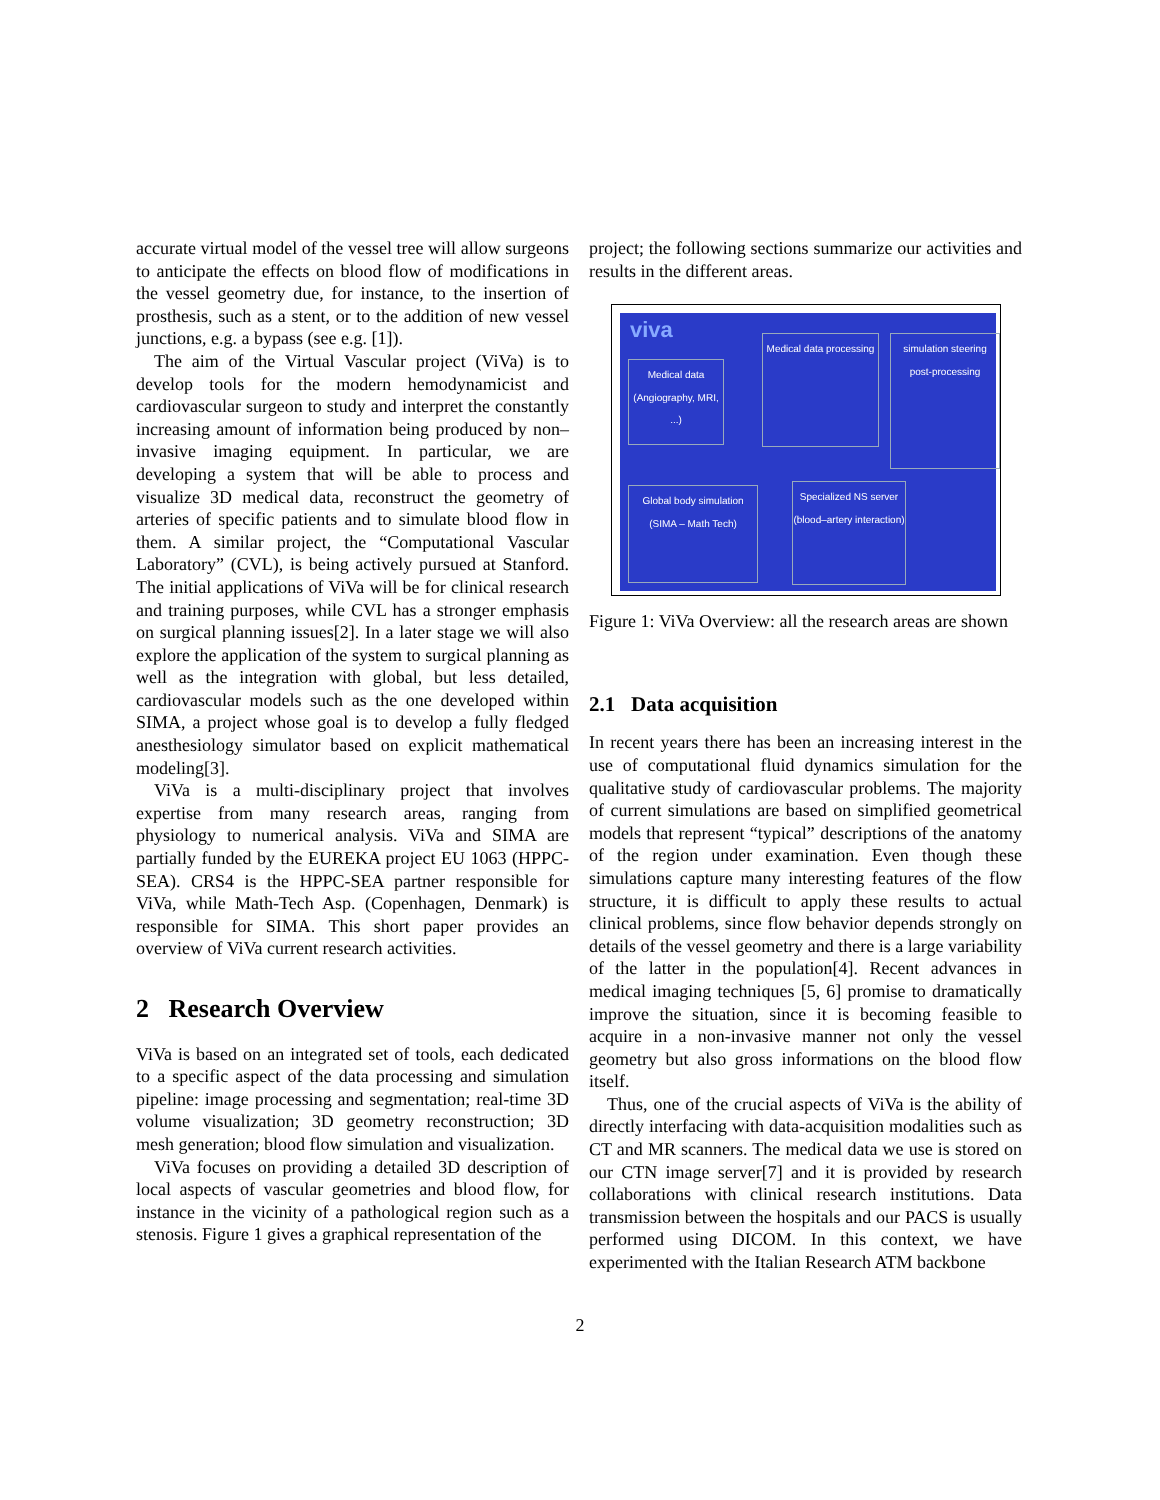accurate virtual model of the vessel tree will allow surgeons to anticipate the effects on blood flow of modifications in the vessel geometry due, for instance, to the insertion of prosthesis, such as a stent, or to the addition of new vessel junctions, e.g. a bypass (see e.g. [1]).
The aim of the Virtual Vascular project (ViVa) is to develop tools for the modern hemodynamicist and cardiovascular surgeon to study and interpret the constantly increasing amount of information being produced by non–invasive imaging equipment. In particular, we are developing a system that will be able to process and visualize 3D medical data, reconstruct the geometry of arteries of specific patients and to simulate blood flow in them. A similar project, the “Computational Vascular Laboratory” (CVL), is being actively pursued at Stanford. The initial applications of ViVa will be for clinical research and training purposes, while CVL has a stronger emphasis on surgical planning issues[2]. In a later stage we will also explore the application of the system to surgical planning as well as the integration with global, but less detailed, cardiovascular models such as the one developed within SIMA, a project whose goal is to develop a fully fledged anesthesiology simulator based on explicit mathematical modeling[3].
ViVa is a multi-disciplinary project that involves expertise from many research areas, ranging from physiology to numerical analysis. ViVa and SIMA are partially funded by the EUREKA project EU 1063 (HPPC-SEA). CRS4 is the HPPC-SEA partner responsible for ViVa, while Math-Tech Asp. (Copenhagen, Denmark) is responsible for SIMA. This short paper provides an overview of ViVa current research activities.
2 Research Overview
ViVa is based on an integrated set of tools, each dedicated to a specific aspect of the data processing and simulation pipeline: image processing and segmentation; real-time 3D volume visualization; 3D geometry reconstruction; 3D mesh generation; blood flow simulation and visualization.
ViVa focuses on providing a detailed 3D description of local aspects of vascular geometries and blood flow, for instance in the vicinity of a pathological region such as a stenosis. Figure 1 gives a graphical representation of the
project; the following sections summarize our activities and results in the different areas.
viva
Medical data
(Angiography, MRI, ...)
Medical data processing
simulation steering post-processing
Global body simulation
(SIMA – Math Tech)
Specialized NS server
(blood–artery interaction)
Figure 1: ViVa Overview: all the research areas are shown
2.1 Data acquisition
In recent years there has been an increasing interest in the use of computational fluid dynamics simulation for the qualitative study of cardiovascular problems. The majority of current simulations are based on simplified geometrical models that represent “typical” descriptions of the anatomy of the region under examination. Even though these simulations capture many interesting features of the flow structure, it is difficult to apply these results to actual clinical problems, since flow behavior depends strongly on details of the vessel geometry and there is a large variability of the latter in the population[4]. Recent advances in medical imaging techniques [5, 6] promise to dramatically improve the situation, since it is becoming feasible to acquire in a non-invasive manner not only the vessel geometry but also gross informations on the blood flow itself.
Thus, one of the crucial aspects of ViVa is the ability of directly interfacing with data-acquisition modalities such as CT and MR scanners. The medical data we use is stored on our CTN image server[7] and it is provided by research collaborations with clinical research institutions. Data transmission between the hospitals and our PACS is usually performed using DICOM. In this context, we have experimented with the Italian Research ATM backbone
2